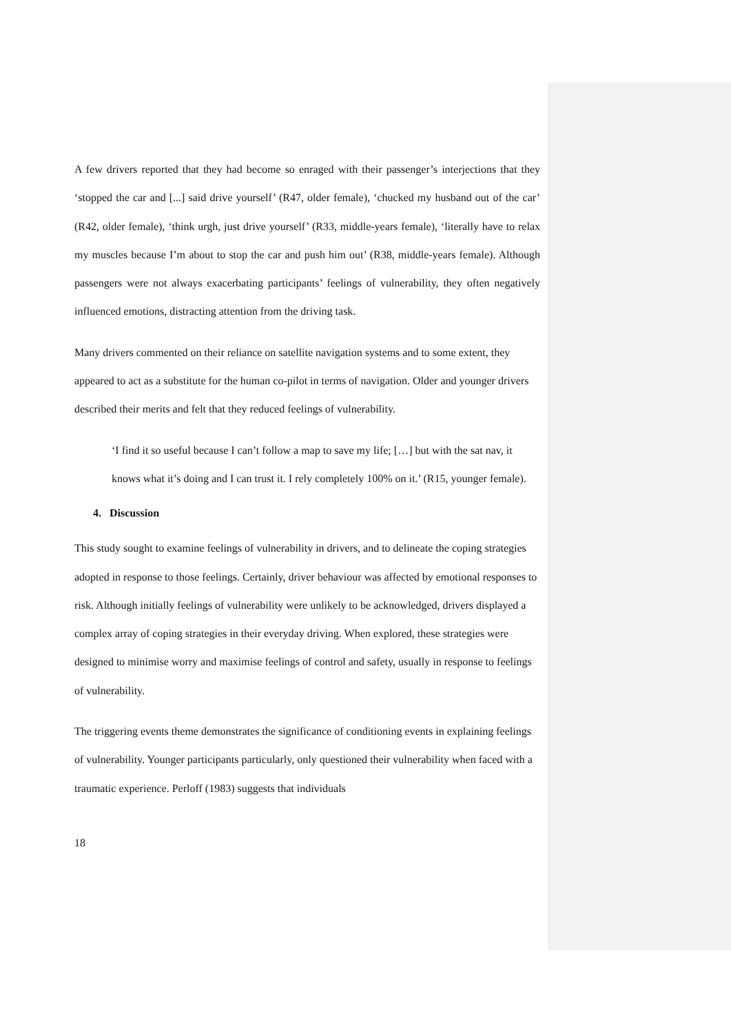A few drivers reported that they had become so enraged with their passenger’s interjections that they ‘stopped the car and [...] said drive yourself’ (R47, older female), ‘chucked my husband out of the car’ (R42, older female), ‘think urgh, just drive yourself’ (R33, middle-years female), ‘literally have to relax my muscles because I’m about to stop the car and push him out’ (R38, middle-years female). Although passengers were not always exacerbating participants’ feelings of vulnerability, they often negatively influenced emotions, distracting attention from the driving task.
Many drivers commented on their reliance on satellite navigation systems and to some extent, they appeared to act as a substitute for the human co-pilot in terms of navigation. Older and younger drivers described their merits and felt that they reduced feelings of vulnerability.
‘I find it so useful because I can’t follow a map to save my life; […] but with the sat nav, it knows what it’s doing and I can trust it. I rely completely 100% on it.’ (R15, younger female).
4. Discussion
This study sought to examine feelings of vulnerability in drivers, and to delineate the coping strategies adopted in response to those feelings. Certainly, driver behaviour was affected by emotional responses to risk. Although initially feelings of vulnerability were unlikely to be acknowledged, drivers displayed a complex array of coping strategies in their everyday driving. When explored, these strategies were designed to minimise worry and maximise feelings of control and safety, usually in response to feelings of vulnerability.
The triggering events theme demonstrates the significance of conditioning events in explaining feelings of vulnerability. Younger participants particularly, only questioned their vulnerability when faced with a traumatic experience. Perloff (1983) suggests that individuals
18